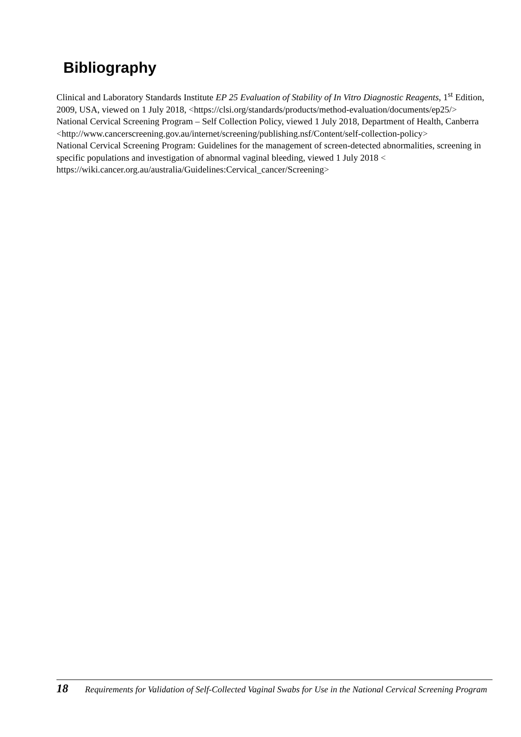Bibliography
Clinical and Laboratory Standards Institute EP 25 Evaluation of Stability of In Vitro Diagnostic Reagents, 1<sup>st</sup> Edition, 2009, USA, viewed on 1 July 2018, <https://clsi.org/standards/products/method-evaluation/documents/ep25/>
National Cervical Screening Program – Self Collection Policy, viewed 1 July 2018, Department of Health, Canberra <http://www.cancerscreening.gov.au/internet/screening/publishing.nsf/Content/self-collection-policy>
National Cervical Screening Program: Guidelines for the management of screen-detected abnormalities, screening in specific populations and investigation of abnormal vaginal bleeding, viewed 1 July 2018 < https://wiki.cancer.org.au/australia/Guidelines:Cervical_cancer/Screening>
18 Requirements for Validation of Self-Collected Vaginal Swabs for Use in the National Cervical Screening Program